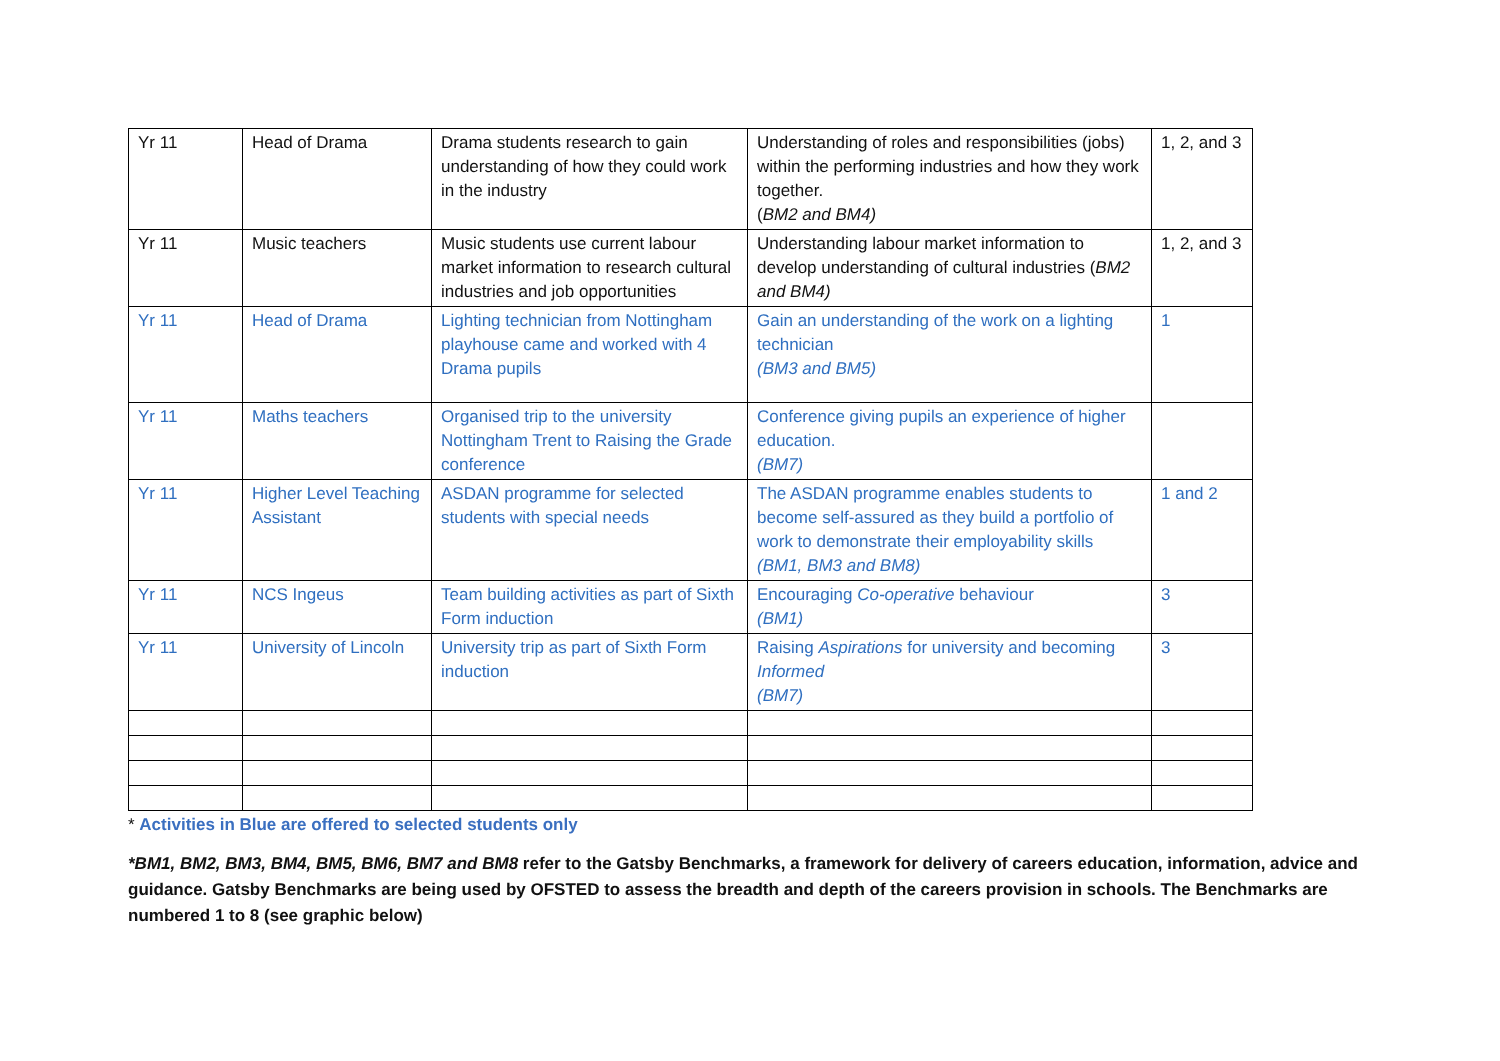| Yr 11 | Head of Drama | Drama students research to gain understanding of how they could work in the industry | Understanding of roles and responsibilities (jobs) within the performing industries and how they work together. ( BM2 and BM4) | 1, 2, and 3 |
| Yr 11 | Music teachers | Music students use current labour market information to research cultural industries and job opportunities | Understanding labour market information to develop understanding of cultural industries ( BM2 and BM4) | 1, 2, and 3 |
| Yr 11 | Head of Drama | Lighting technician from Nottingham playhouse came and worked with 4 Drama pupils | Gain an understanding of the work on a lighting technician (BM3 and BM5) | 1 |
| Yr 11 | Maths teachers | Organised trip to the university Nottingham Trent to Raising the Grade conference | Conference giving pupils an experience of higher education. (BM7) | |
| Yr 11 | Higher Level Teaching Assistant | ASDAN programme for selected students with special needs | The ASDAN programme enables students to become self-assured as they build a portfolio of work to demonstrate their employability skills (BM1, BM3 and BM8) | 1 and 2 |
| Yr 11 | NCS Ingeus | Team building activities as part of Sixth Form induction | Encouraging Co-operative behaviour (BM1) | 3 |
| Yr 11 | University of Lincoln | University trip as part of Sixth Form induction | Raising Aspirations for university and becoming Informed (BM7) | 3 |
* Activities in Blue are offered to selected students only
*BM1, BM2, BM3, BM4, BM5, BM6, BM7 and BM8 refer to the Gatsby Benchmarks, a framework for delivery of careers education, information, advice and guidance. Gatsby Benchmarks are being used by OFSTED to assess the breadth and depth of the careers provision in schools. The Benchmarks are numbered 1 to 8 (see graphic below)